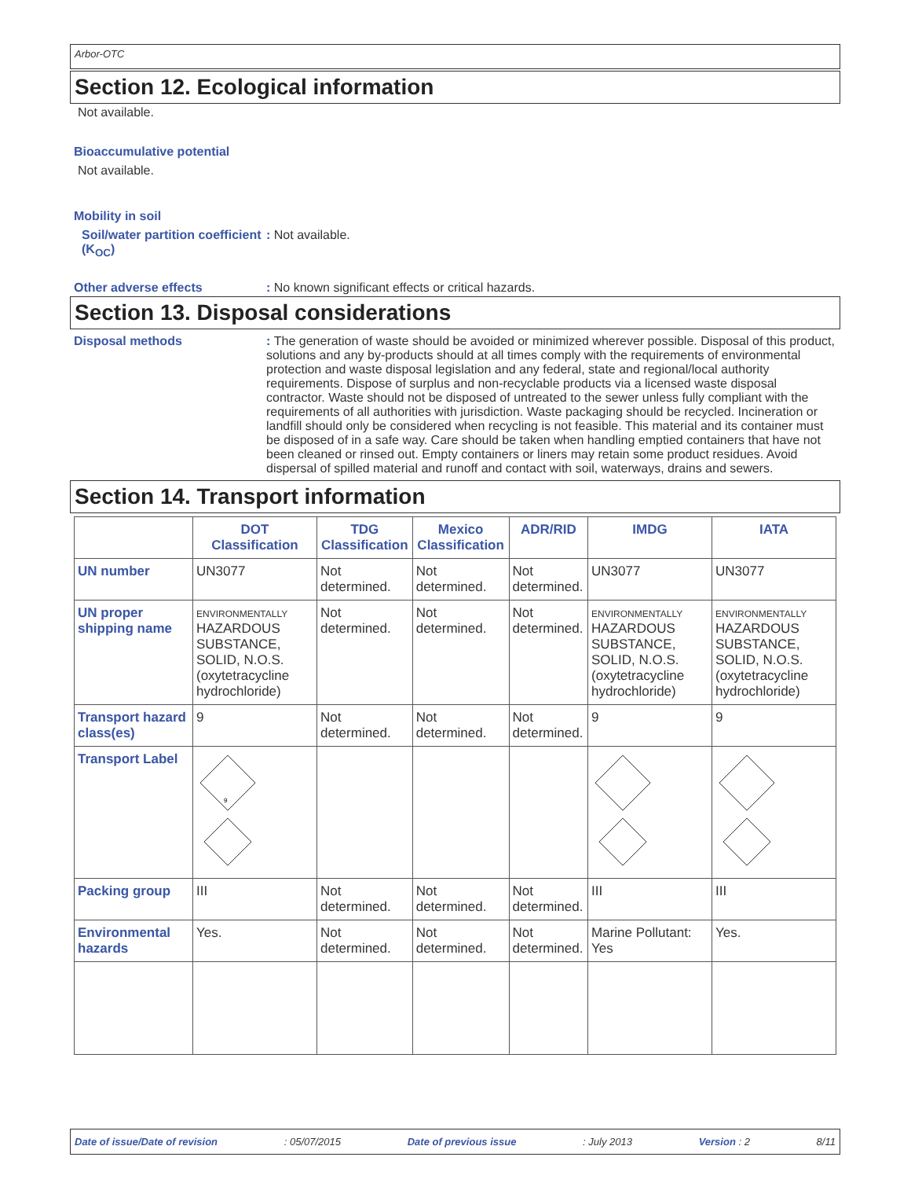Arbor-OTC
Section 12. Ecological information
Not available.
Bioaccumulative potential
Not available.
Mobility in soil
Soil/water partition coefficient (K<sub>OC</sub>)
: Not available.
Other adverse effects : No known significant effects or critical hazards.
Section 13. Disposal considerations
Disposal methods : The generation of waste should be avoided or minimized wherever possible. Disposal of this product, solutions and any by-products should at all times comply with the requirements of environmental protection and waste disposal legislation and any federal, state and regional/local authority requirements. Dispose of surplus and non-recyclable products via a licensed waste disposal contractor. Waste should not be disposed of untreated to the sewer unless fully compliant with the requirements of all authorities with jurisdiction. Waste packaging should be recycled. Incineration or landfill should only be considered when recycling is not feasible. This material and its container must be disposed of in a safe way. Care should be taken when handling emptied containers that have not been cleaned or rinsed out. Empty containers or liners may retain some product residues. Avoid dispersal of spilled material and runoff and contact with soil, waterways, drains and sewers.
Section 14. Transport information
| | DOT Classification | TDG Classification | Mexico Classification | ADR/RID | IMDG | IATA |
| --- | --- | --- | --- | --- | --- | --- |
| UN number | UN3077 | Not determined. | Not determined. | Not determined. | UN3077 | UN3077 |
| UN proper shipping name | ENVIRONMENTALLY HAZARDOUS SUBSTANCE, SOLID, N.O.S. (oxytetracycline hydrochloride) | Not determined. | Not determined. | Not determined. | ENVIRONMENTALLY HAZARDOUS SUBSTANCE, SOLID, N.O.S. (oxytetracycline hydrochloride) | ENVIRONMENTALLY HAZARDOUS SUBSTANCE, SOLID, N.O.S. (oxytetracycline hydrochloride) |
| Transport hazard class(es) | 9 | Not determined. | Not determined. | Not determined. | 9 | 9 |
| Transport Label | 9 | | | | | |
| Packing group | III | Not determined. | Not determined. | Not determined. | III | III |
| Environmental hazards | Yes. | Not determined. | Not determined. | Not determined. | Marine Pollutant: Yes | Yes. |
Date of issue/Date of revision: 05/07/2015 Date of previous issue: July 2013 Version : 2 8/11